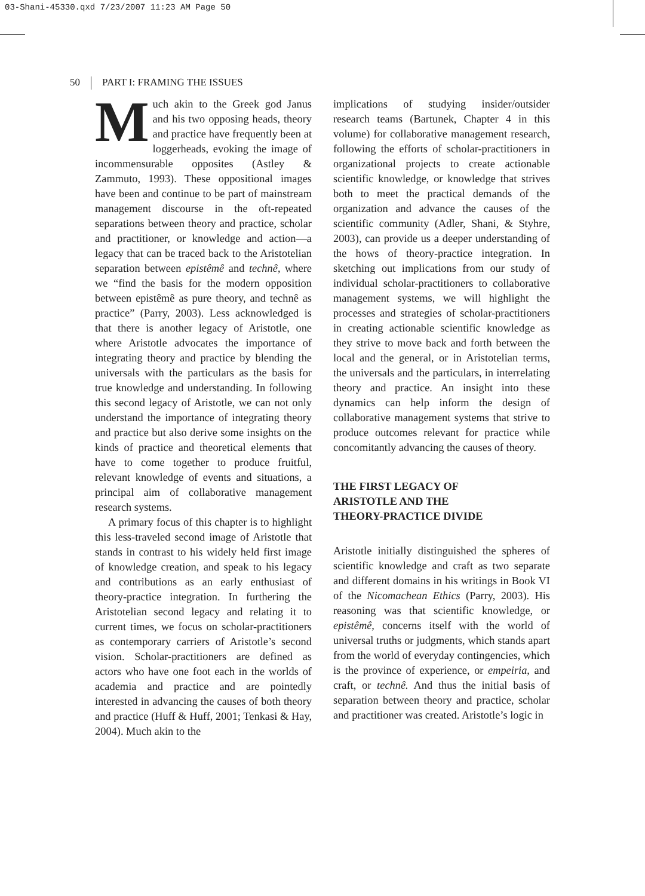03-Shani-45330.qxd 7/23/2007 11:23 AM Page 50
50 PART I: FRAMING THE ISSUES
Much akin to the Greek god Janus and his two opposing heads, theory and practice have frequently been at loggerheads, evoking the image of incommensurable opposites (Astley & Zammuto, 1993). These oppositional images have been and continue to be part of mainstream management discourse in the oft-repeated separations between theory and practice, scholar and practitioner, or knowledge and action—a legacy that can be traced back to the Aristotelian separation between epistêmê and technê, where we “find the basis for the modern opposition between epistêmê as pure theory, and technê as practice” (Parry, 2003). Less acknowledged is that there is another legacy of Aristotle, one where Aristotle advocates the importance of integrating theory and practice by blending the universals with the particulars as the basis for true knowledge and understanding. In following this second legacy of Aristotle, we can not only understand the importance of integrating theory and practice but also derive some insights on the kinds of practice and theoretical elements that have to come together to produce fruitful, relevant knowledge of events and situations, a principal aim of collaborative management research systems.
A primary focus of this chapter is to highlight this less-traveled second image of Aristotle that stands in contrast to his widely held first image of knowledge creation, and speak to his legacy and contributions as an early enthusiast of theory-practice integration. In furthering the Aristotelian second legacy and relating it to current times, we focus on scholar-practitioners as contemporary carriers of Aristotle’s second vision. Scholar-practitioners are defined as actors who have one foot each in the worlds of academia and practice and are pointedly interested in advancing the causes of both theory and practice (Huff & Huff, 2001; Tenkasi & Hay, 2004). Much akin to the
implications of studying insider/outsider research teams (Bartunek, Chapter 4 in this volume) for collaborative management research, following the efforts of scholar-practitioners in organizational projects to create actionable scientific knowledge, or knowledge that strives both to meet the practical demands of the organization and advance the causes of the scientific community (Adler, Shani, & Styhre, 2003), can provide us a deeper understanding of the hows of theory-practice integration. In sketching out implications from our study of individual scholar-practitioners to collaborative management systems, we will highlight the processes and strategies of scholar-practitioners in creating actionable scientific knowledge as they strive to move back and forth between the local and the general, or in Aristotelian terms, the universals and the particulars, in interrelating theory and practice. An insight into these dynamics can help inform the design of collaborative management systems that strive to produce outcomes relevant for practice while concomitantly advancing the causes of theory.
THE FIRST LEGACY OF
ARISTOTLE AND THE
THEORY-PRACTICE DIVIDE
Aristotle initially distinguished the spheres of scientific knowledge and craft as two separate and different domains in his writings in Book VI of the Nicomachean Ethics (Parry, 2003). His reasoning was that scientific knowledge, or epistêmê, concerns itself with the world of universal truths or judgments, which stands apart from the world of everyday contingencies, which is the province of experience, or empeiria, and craft, or technê. And thus the initial basis of separation between theory and practice, scholar and practitioner was created. Aristotle’s logic in